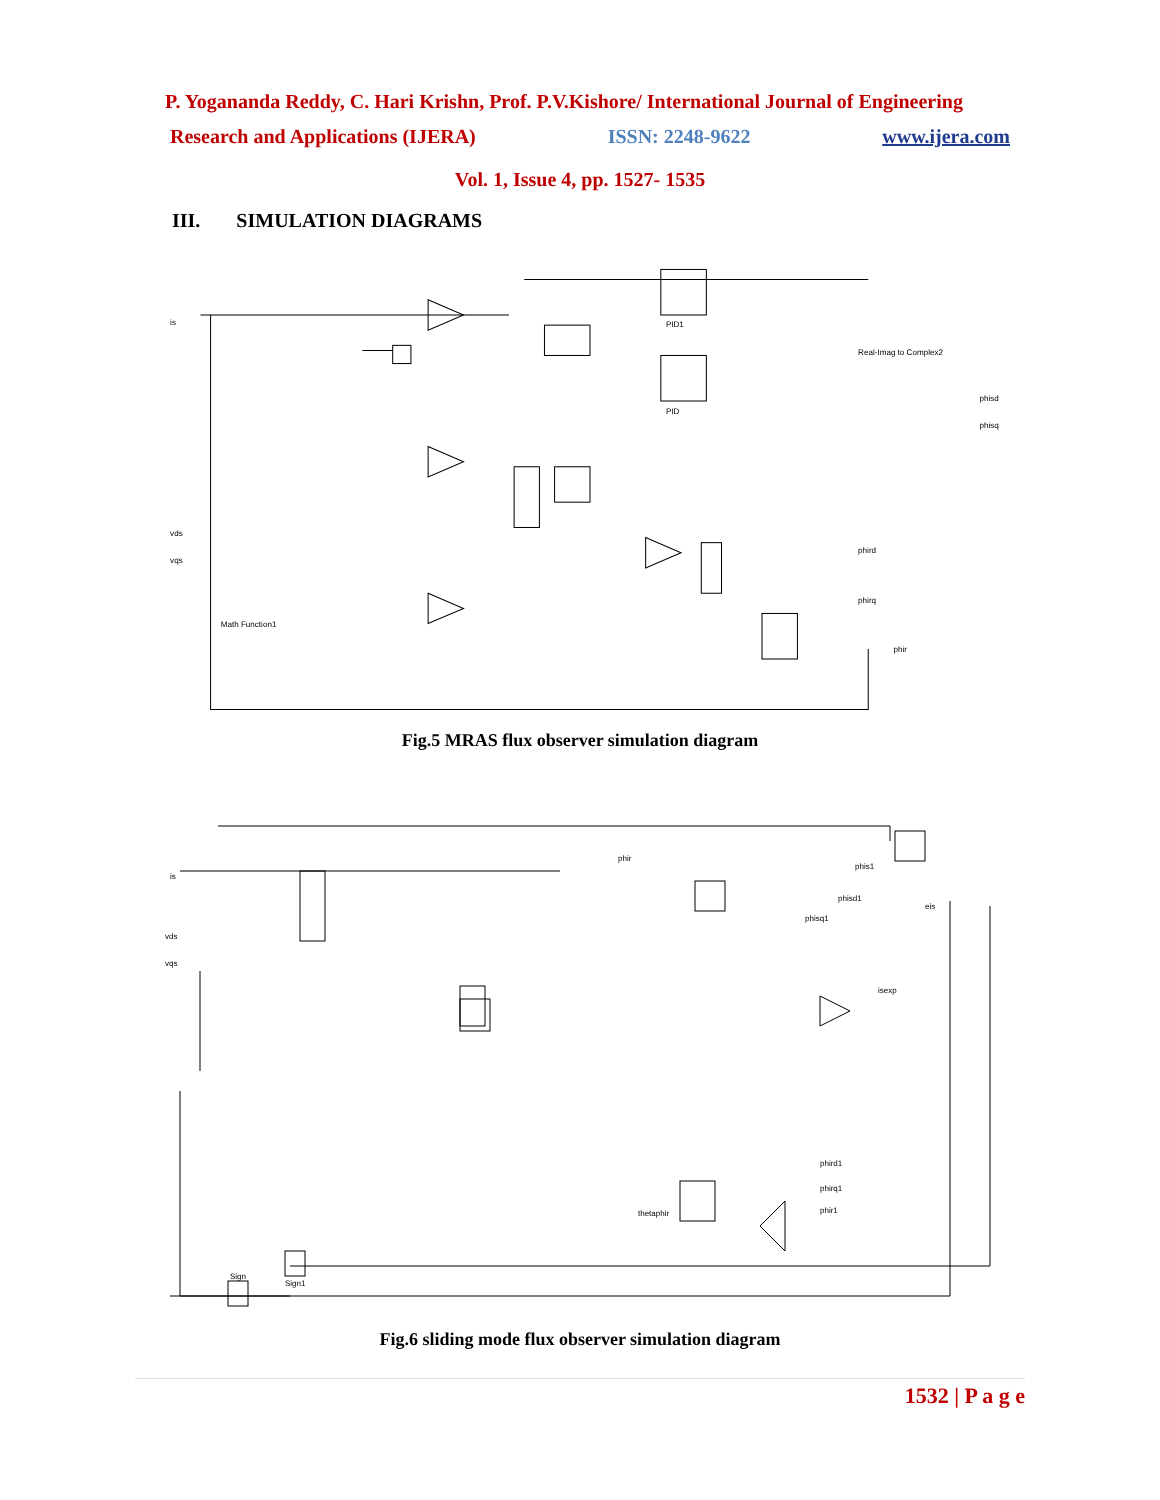P. Yogananda Reddy, C. Hari Krishn, Prof. P.V.Kishore/ International Journal of Engineering
Research and Applications (IJERA) ISSN: 2248-9622 www.ijera.com
Vol. 1, Issue 4, pp. 1527- 1535
III. SIMULATION DIAGRAMS
is
vds
vqs
PID1
PID
Math Function1
Real-Imag to Complex2
phisd
phisq
phird
phirq
phir
Fig.5 MRAS flux observer simulation diagram
is
vds
vqs
phir
phis1
phisd1
phisq1
phird1
phirq1
phir1
thetaphir
Sign1
Sign
eis
isexp
Fig.6 sliding mode flux observer simulation diagram
1532 | P a g e